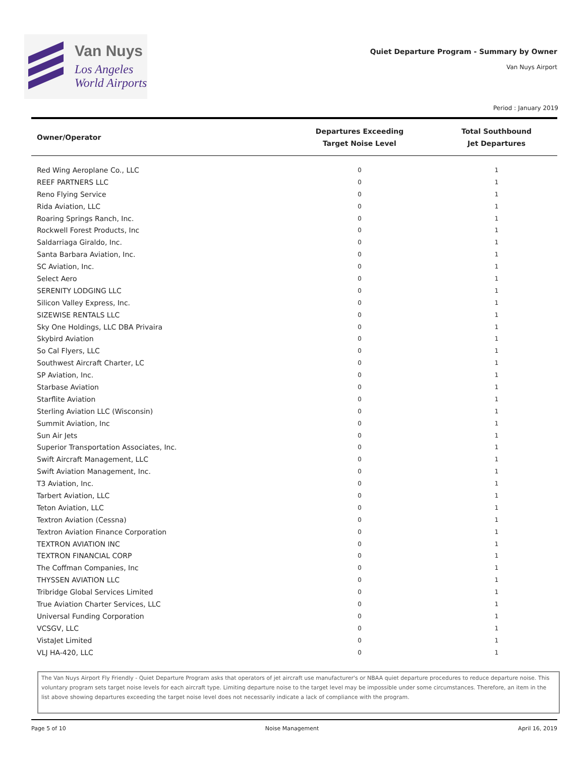Van Nuys
Los Angeles
World Airports
Quiet Departure Program - Summary by Owner
Van Nuys Airport
Period : January 2019
| Owner/Operator | Departures Exceeding Target Noise Level | Total Southbound Jet Departures |
| --- | --- | --- |
| Red Wing Aeroplane Co., LLC | 0 | 1 |
| REEF PARTNERS LLC | 0 | 1 |
| Reno Flying Service | 0 | 1 |
| Rida Aviation, LLC | 0 | 1 |
| Roaring Springs Ranch, Inc. | 0 | 1 |
| Rockwell Forest Products, Inc | 0 | 1 |
| Saldarriaga Giraldo, Inc. | 0 | 1 |
| Santa Barbara Aviation, Inc. | 0 | 1 |
| SC Aviation, Inc. | 0 | 1 |
| Select Aero | 0 | 1 |
| SERENITY LODGING LLC | 0 | 1 |
| Silicon Valley Express, Inc. | 0 | 1 |
| SIZEWISE RENTALS LLC | 0 | 1 |
| Sky One Holdings, LLC DBA Privaira | 0 | 1 |
| Skybird Aviation | 0 | 1 |
| So Cal Flyers, LLC | 0 | 1 |
| Southwest Aircraft Charter, LC | 0 | 1 |
| SP Aviation, Inc. | 0 | 1 |
| Starbase Aviation | 0 | 1 |
| Starflite Aviation | 0 | 1 |
| Sterling Aviation LLC (Wisconsin) | 0 | 1 |
| Summit Aviation, Inc | 0 | 1 |
| Sun Air Jets | 0 | 1 |
| Superior Transportation Associates, Inc. | 0 | 1 |
| Swift Aircraft Management, LLC | 0 | 1 |
| Swift Aviation Management, Inc. | 0 | 1 |
| T3 Aviation, Inc. | 0 | 1 |
| Tarbert Aviation, LLC | 0 | 1 |
| Teton Aviation, LLC | 0 | 1 |
| Textron Aviation (Cessna) | 0 | 1 |
| Textron Aviation Finance Corporation | 0 | 1 |
| TEXTRON AVIATION INC | 0 | 1 |
| TEXTRON FINANCIAL CORP | 0 | 1 |
| The Coffman Companies, Inc | 0 | 1 |
| THYSSEN AVIATION LLC | 0 | 1 |
| Tribridge Global Services Limited | 0 | 1 |
| True Aviation Charter Services, LLC | 0 | 1 |
| Universal Funding Corporation | 0 | 1 |
| VCSGV, LLC | 0 | 1 |
| VistaJet Limited | 0 | 1 |
| VLJ HA-420, LLC | 0 | 1 |
The Van Nuys Airport Fly Friendly - Quiet Departure Program asks that operators of jet aircraft use manufacturer's or NBAA quiet departure procedures to reduce departure noise. This voluntary program sets target noise levels for each aircraft type. Limiting departure noise to the target level may be impossible under some circumstances. Therefore, an item in the list above showing departures exceeding the target noise level does not necessarily indicate a lack of compliance with the program.
Page 5 of 10 Noise Management April 16, 2019